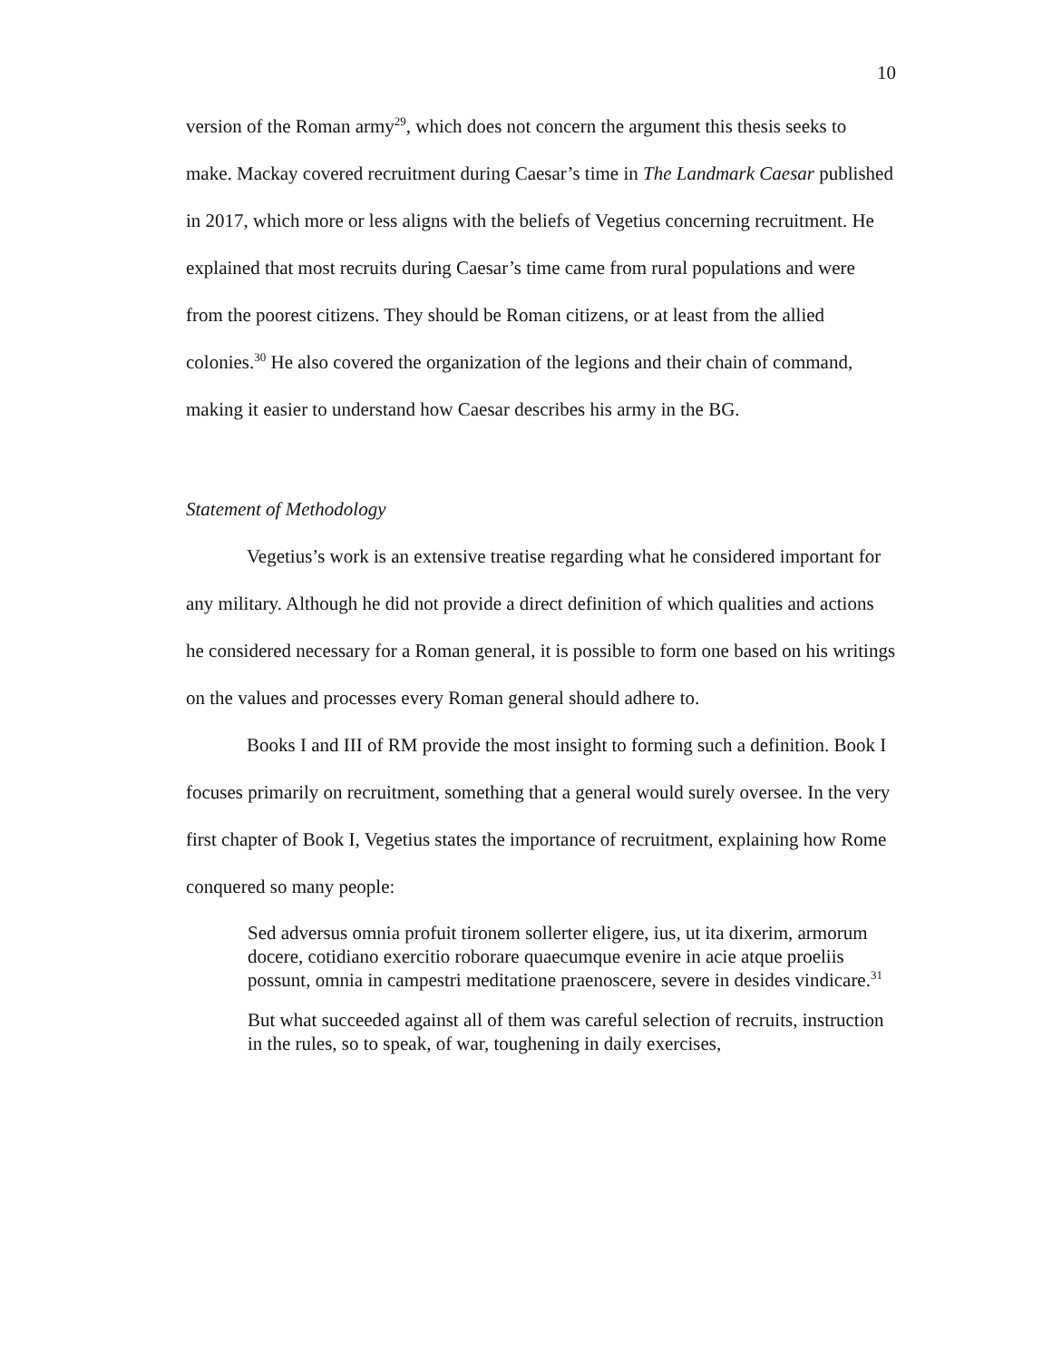10
version of the Roman army<sup>29</sup>, which does not concern the argument this thesis seeks to make. Mackay covered recruitment during Caesar’s time in The Landmark Caesar published in 2017, which more or less aligns with the beliefs of Vegetius concerning recruitment. He explained that most recruits during Caesar’s time came from rural populations and were from the poorest citizens. They should be Roman citizens, or at least from the allied colonies.<sup>30</sup> He also covered the organization of the legions and their chain of command, making it easier to understand how Caesar describes his army in the BG.
Statement of Methodology
Vegetius’s work is an extensive treatise regarding what he considered important for any military. Although he did not provide a direct definition of which qualities and actions he considered necessary for a Roman general, it is possible to form one based on his writings on the values and processes every Roman general should adhere to.
Books I and III of RM provide the most insight to forming such a definition. Book I focuses primarily on recruitment, something that a general would surely oversee. In the very first chapter of Book I, Vegetius states the importance of recruitment, explaining how Rome conquered so many people:
Sed adversus omnia profuit tironem sollerter eligere, ius, ut ita dixerim, armorum docere, cotidiano exercitio roborare quaecumque evenire in acie atque proeliis possunt, omnia in campestri meditatione praenoscere, severe in desides vindicare.<sup>31</sup>
But what succeeded against all of them was careful selection of recruits, instruction in the rules, so to speak, of war, toughening in daily exercises,